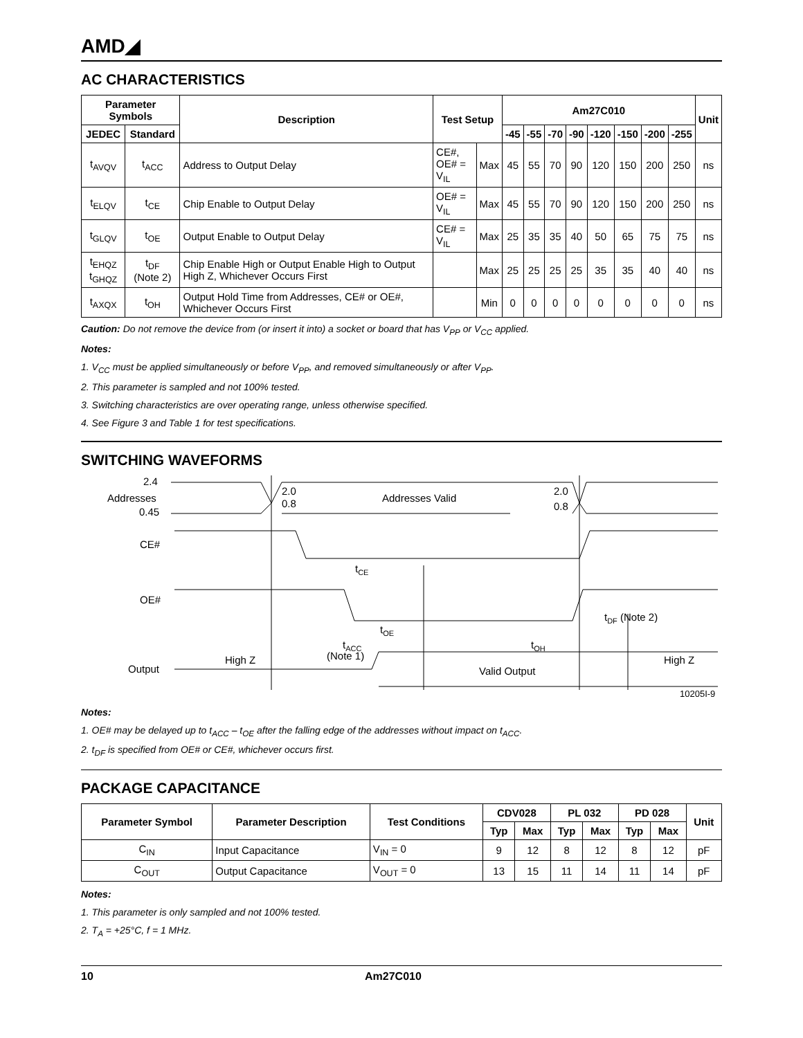AMD◢
AC CHARACTERISTICS
| Parameter Symbols | | Description | Test Setup | | Am27C010 | | | | | | | | Unit |
| --- | --- | --- | --- | --- | --- | --- | --- | --- | --- | --- | --- | --- | --- |
| JEDEC | Standard | | | | -45 | -55 | -70 | -90 | -120 | -150 | -200 | -255 | |
| t<sub>AVQV</sub> | t<sub>ACC</sub> | Address to Output Delay | CE#, OE# = V<sub>IL</sub> | Max | 45 | 55 | 70 | 90 | 120 | 150 | 200 | 250 | ns |
| t<sub>ELQV</sub> | t<sub>CE</sub> | Chip Enable to Output Delay | OE# = V<sub>IL</sub> | Max | 45 | 55 | 70 | 90 | 120 | 150 | 200 | 250 | ns |
| t<sub>GLQV</sub> | t<sub>OE</sub> | Output Enable to Output Delay | CE# = V<sub>IL</sub> | Max | 25 | 35 | 35 | 40 | 50 | 65 | 75 | 75 | ns |
| t<sub>EHQZ</sub> t<sub>GHQZ</sub> | t<sub>DF</sub> (Note 2) | Chip Enable High or Output Enable High to Output High Z, Whichever Occurs First | | Max | 25 | 25 | 25 | 25 | 35 | 35 | 40 | 40 | ns |
| t<sub>AXQX</sub> | t<sub>OH</sub> | Output Hold Time from Addresses, CE# or OE#, Whichever Occurs First | | Min | 0 | 0 | 0 | 0 | 0 | 0 | 0 | 0 | ns |
Caution: Do not remove the device from (or insert it into) a socket or board that has V<sub>PP</sub> or V<sub>CC</sub> applied.
Notes:
1. V<sub>CC</sub> must be applied simultaneously or before V<sub>PP</sub>, and removed simultaneously or after V<sub>PP</sub>.
2. This parameter is sampled and not 100% tested.
3. Switching characteristics are over operating range, unless otherwise specified.
4. See Figure 3 and Table 1 for test specifications.
SWITCHING WAVEFORMS
2.4
Addresses
0.45
2.0
0.8
Addresses Valid
2.0
0.8
CE#
OE#
Output
tCE
tOE
tACC
(Note 1)
High Z
Valid Output
tOH
tDF (Note 2)
High Z
10205I-9
Notes:
1. OE# may be delayed up to t<sub>ACC</sub> – t<sub>OE</sub> after the falling edge of the addresses without impact on t<sub>ACC</sub>.
2. t<sub>DF</sub> is specified from OE# or CE#, whichever occurs first.
PACKAGE CAPACITANCE
| Parameter Symbol | Parameter Description | Test Conditions | CDV028 | | PL 032 | | PD 028 | | Unit |
| --- | --- | --- | --- | --- | --- | --- | --- | --- | --- |
| | | | Typ | Max | Typ | Max | Typ | Max | |
| C<sub>IN</sub> | Input Capacitance | V<sub>IN</sub> = 0 | 9 | 12 | 8 | 12 | 8 | 12 | pF |
| C<sub>OUT</sub> | Output Capacitance | V<sub>OUT</sub> = 0 | 13 | 15 | 11 | 14 | 11 | 14 | pF |
Notes:
1. This parameter is only sampled and not 100% tested.
2. T<sub>A</sub> = +25°C, f = 1 MHz.
10 Am27C010